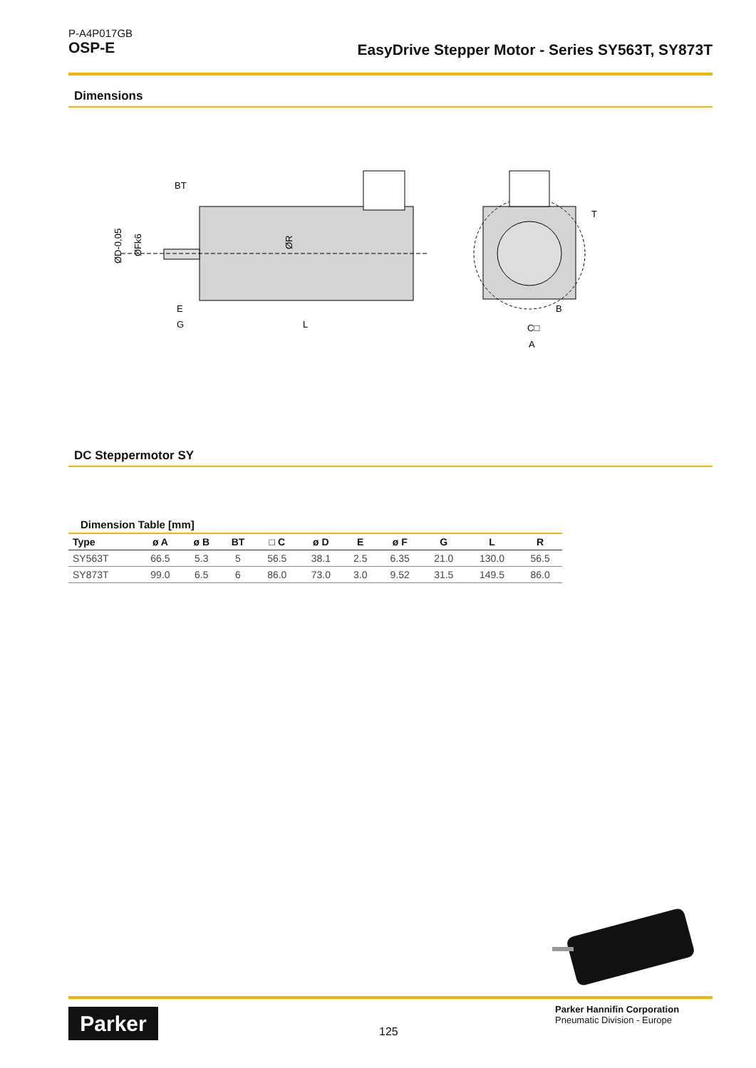P-A4P017GB
OSP-E
EasyDrive Stepper Motor - Series SY563T, SY873T
Dimensions
BT
ØR
E
G
L
ØD-0,05
ØFk6
B
C□
A
T
DC Steppermotor SY
Dimension Table [mm]
| Type | ø A | ø B | BT | □ C | ø D | E | ø F | G | L | R |
| --- | --- | --- | --- | --- | --- | --- | --- | --- | --- | --- |
| SY563T | 66.5 | 5.3 | 5 | 56.5 | 38.1 | 2.5 | 6.35 | 21.0 | 130.0 | 56.5 |
| SY873T | 99.0 | 6.5 | 6 | 86.0 | 73.0 | 3.0 | 9.52 | 31.5 | 149.5 | 86.0 |
Parker 125
Parker Hannifin Corporation
Pneumatic Division - Europe